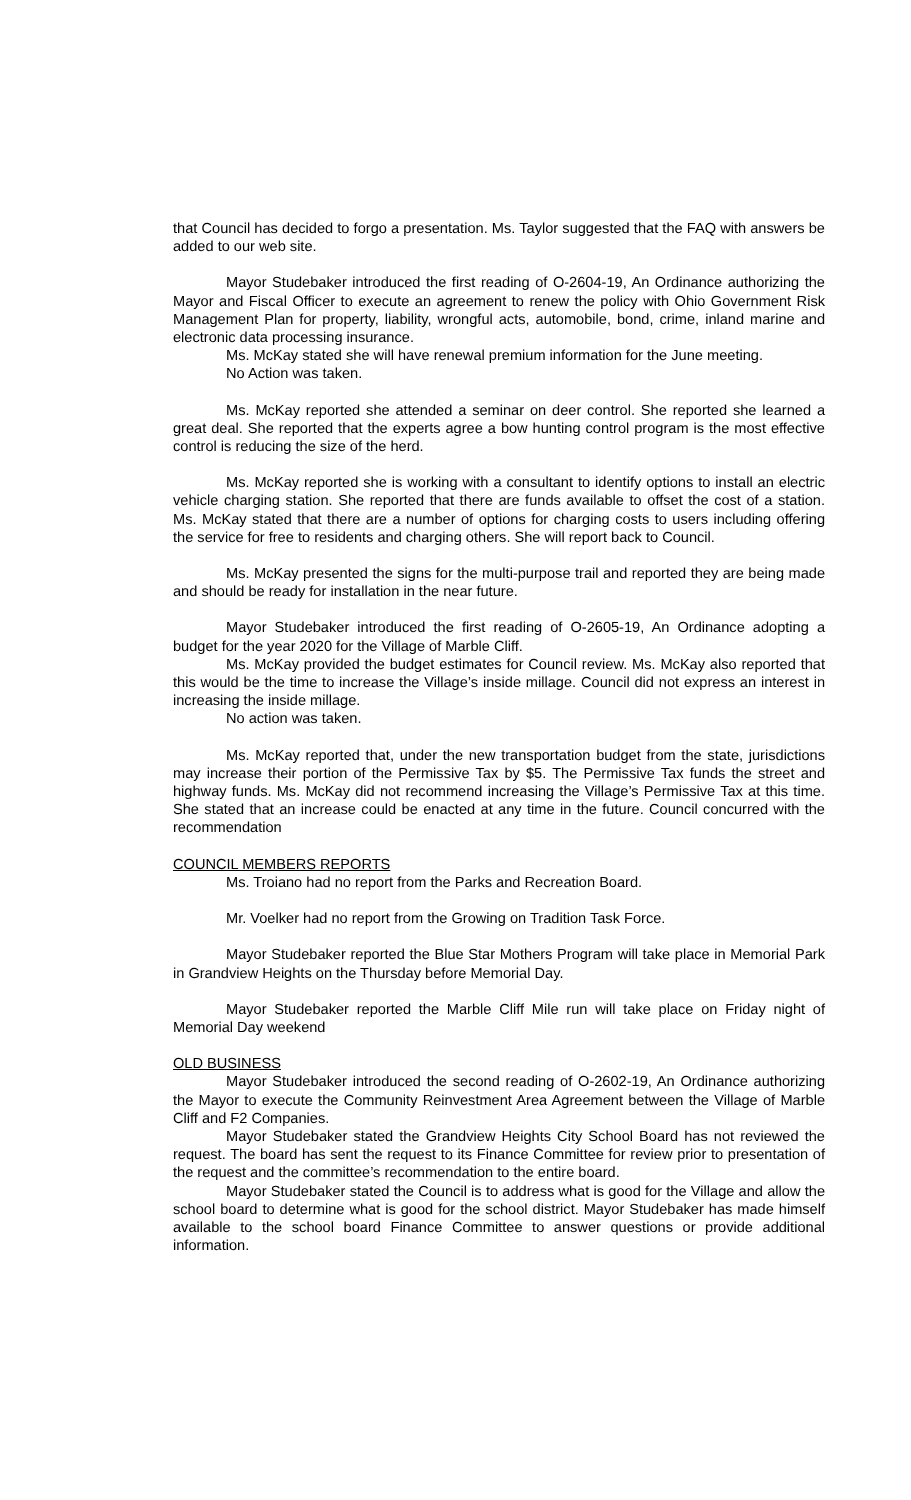that Council has decided to forgo a presentation. Ms. Taylor suggested that the FAQ with answers be added to our web site.
Mayor Studebaker introduced the first reading of O-2604-19, An Ordinance authorizing the Mayor and Fiscal Officer to execute an agreement to renew the policy with Ohio Government Risk Management Plan for property, liability, wrongful acts, automobile, bond, crime, inland marine and electronic data processing insurance.
Ms. McKay stated she will have renewal premium information for the June meeting.
No Action was taken.
Ms. McKay reported she attended a seminar on deer control. She reported she learned a great deal. She reported that the experts agree a bow hunting control program is the most effective control is reducing the size of the herd.
Ms. McKay reported she is working with a consultant to identify options to install an electric vehicle charging station. She reported that there are funds available to offset the cost of a station. Ms. McKay stated that there are a number of options for charging costs to users including offering the service for free to residents and charging others. She will report back to Council.
Ms. McKay presented the signs for the multi-purpose trail and reported they are being made and should be ready for installation in the near future.
Mayor Studebaker introduced the first reading of O-2605-19, An Ordinance adopting a budget for the year 2020 for the Village of Marble Cliff.
Ms. McKay provided the budget estimates for Council review. Ms. McKay also reported that this would be the time to increase the Village’s inside millage. Council did not express an interest in increasing the inside millage.
No action was taken.
Ms. McKay reported that, under the new transportation budget from the state, jurisdictions may increase their portion of the Permissive Tax by $5. The Permissive Tax funds the street and highway funds. Ms. McKay did not recommend increasing the Village’s Permissive Tax at this time. She stated that an increase could be enacted at any time in the future. Council concurred with the recommendation
COUNCIL MEMBERS REPORTS
Ms. Troiano had no report from the Parks and Recreation Board.
Mr. Voelker had no report from the Growing on Tradition Task Force.
Mayor Studebaker reported the Blue Star Mothers Program will take place in Memorial Park in Grandview Heights on the Thursday before Memorial Day.
Mayor Studebaker reported the Marble Cliff Mile run will take place on Friday night of Memorial Day weekend
OLD BUSINESS
Mayor Studebaker introduced the second reading of O-2602-19, An Ordinance authorizing the Mayor to execute the Community Reinvestment Area Agreement between the Village of Marble Cliff and F2 Companies.
Mayor Studebaker stated the Grandview Heights City School Board has not reviewed the request. The board has sent the request to its Finance Committee for review prior to presentation of the request and the committee’s recommendation to the entire board.
Mayor Studebaker stated the Council is to address what is good for the Village and allow the school board to determine what is good for the school district. Mayor Studebaker has made himself available to the school board Finance Committee to answer questions or provide additional information.